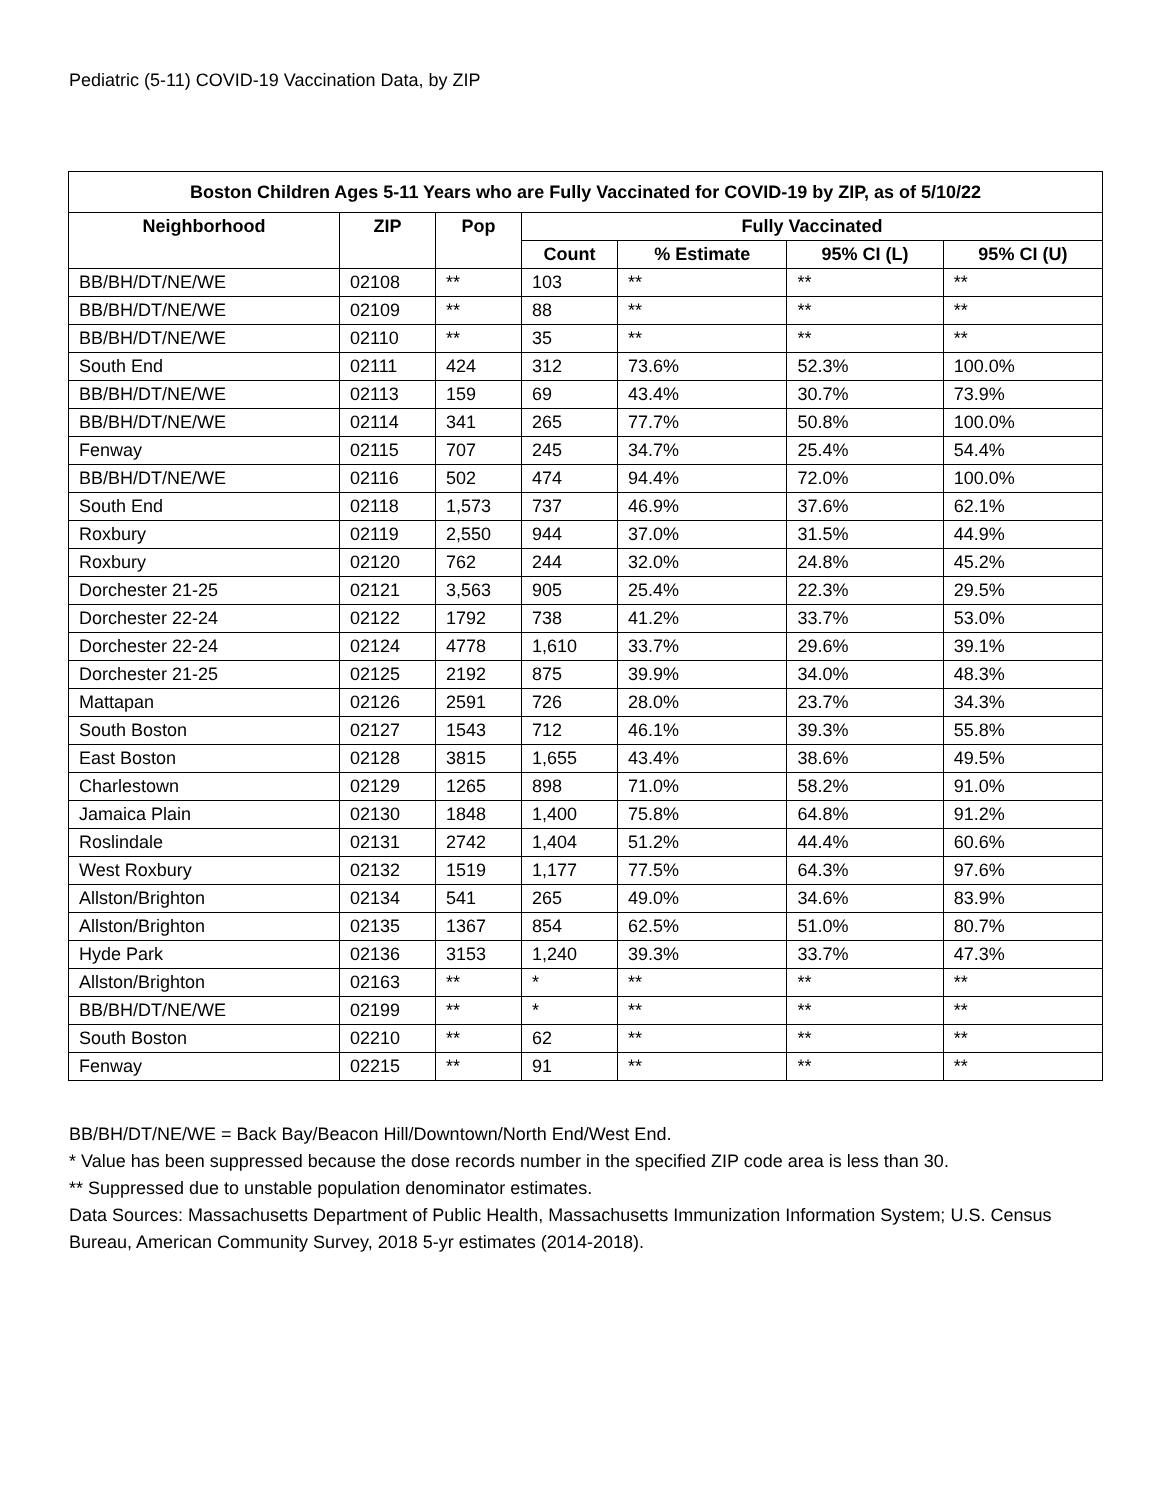Pediatric (5-11) COVID-19 Vaccination Data, by ZIP
| Boston Children Ages 5-11 Years who are Fully Vaccinated for COVID-19 by ZIP, as of 5/10/22 | | | | | | |
| --- | --- | --- | --- | --- | --- | --- |
| Neighborhood | ZIP | Pop | Fully Vaccinated | | | |
| | | | Count | % Estimate | 95% CI (L) | 95% CI (U) |
| BB/BH/DT/NE/WE | 02108 | ** | 103 | ** | ** | ** |
| BB/BH/DT/NE/WE | 02109 | ** | 88 | ** | ** | ** |
| BB/BH/DT/NE/WE | 02110 | ** | 35 | ** | ** | ** |
| South End | 02111 | 424 | 312 | 73.6% | 52.3% | 100.0% |
| BB/BH/DT/NE/WE | 02113 | 159 | 69 | 43.4% | 30.7% | 73.9% |
| BB/BH/DT/NE/WE | 02114 | 341 | 265 | 77.7% | 50.8% | 100.0% |
| Fenway | 02115 | 707 | 245 | 34.7% | 25.4% | 54.4% |
| BB/BH/DT/NE/WE | 02116 | 502 | 474 | 94.4% | 72.0% | 100.0% |
| South End | 02118 | 1,573 | 737 | 46.9% | 37.6% | 62.1% |
| Roxbury | 02119 | 2,550 | 944 | 37.0% | 31.5% | 44.9% |
| Roxbury | 02120 | 762 | 244 | 32.0% | 24.8% | 45.2% |
| Dorchester 21-25 | 02121 | 3,563 | 905 | 25.4% | 22.3% | 29.5% |
| Dorchester 22-24 | 02122 | 1792 | 738 | 41.2% | 33.7% | 53.0% |
| Dorchester 22-24 | 02124 | 4778 | 1,610 | 33.7% | 29.6% | 39.1% |
| Dorchester 21-25 | 02125 | 2192 | 875 | 39.9% | 34.0% | 48.3% |
| Mattapan | 02126 | 2591 | 726 | 28.0% | 23.7% | 34.3% |
| South Boston | 02127 | 1543 | 712 | 46.1% | 39.3% | 55.8% |
| East Boston | 02128 | 3815 | 1,655 | 43.4% | 38.6% | 49.5% |
| Charlestown | 02129 | 1265 | 898 | 71.0% | 58.2% | 91.0% |
| Jamaica Plain | 02130 | 1848 | 1,400 | 75.8% | 64.8% | 91.2% |
| Roslindale | 02131 | 2742 | 1,404 | 51.2% | 44.4% | 60.6% |
| West Roxbury | 02132 | 1519 | 1,177 | 77.5% | 64.3% | 97.6% |
| Allston/Brighton | 02134 | 541 | 265 | 49.0% | 34.6% | 83.9% |
| Allston/Brighton | 02135 | 1367 | 854 | 62.5% | 51.0% | 80.7% |
| Hyde Park | 02136 | 3153 | 1,240 | 39.3% | 33.7% | 47.3% |
| Allston/Brighton | 02163 | ** | * | ** | ** | ** |
| BB/BH/DT/NE/WE | 02199 | ** | * | ** | ** | ** |
| South Boston | 02210 | ** | 62 | ** | ** | ** |
| Fenway | 02215 | ** | 91 | ** | ** | ** |
BB/BH/DT/NE/WE = Back Bay/Beacon Hill/Downtown/North End/West End.
* Value has been suppressed because the dose records number in the specified ZIP code area is less than 30.
** Suppressed due to unstable population denominator estimates.
Data Sources: Massachusetts Department of Public Health, Massachusetts Immunization Information System; U.S. Census Bureau, American Community Survey, 2018 5-yr estimates (2014-2018).